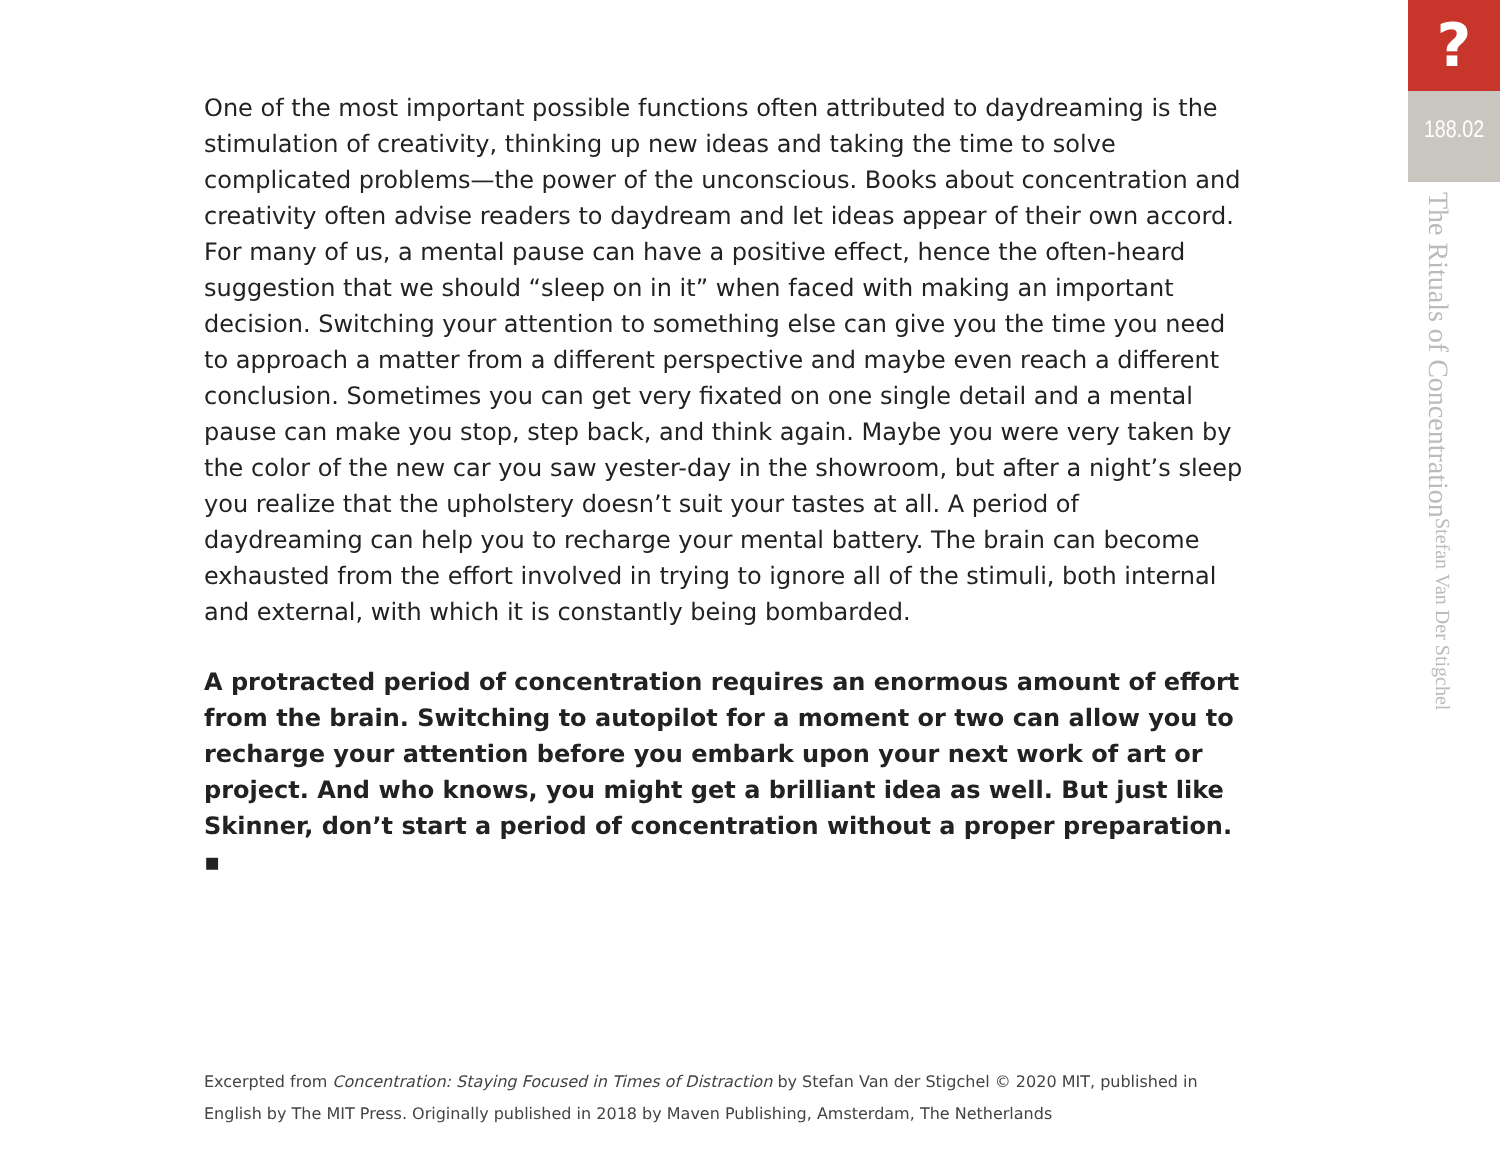One of the most important possible functions often attributed to daydreaming is the stimulation of creativity, thinking up new ideas and taking the time to solve complicated problems—the power of the unconscious. Books about concentration and creativity often advise readers to daydream and let ideas appear of their own accord. For many of us, a mental pause can have a positive effect, hence the often-heard suggestion that we should “sleep on in it” when faced with making an important decision. Switching your attention to something else can give you the time you need to approach a matter from a different perspective and maybe even reach a different conclusion. Sometimes you can get very fixated on one single detail and a mental pause can make you stop, step back, and think again. Maybe you were very taken by the color of the new car you saw yester-day in the showroom, but after a night’s sleep you realize that the upholstery doesn’t suit your tastes at all. A period of daydreaming can help you to recharge your mental battery. The brain can become exhausted from the effort involved in trying to ignore all of the stimuli, both internal and external, with which it is constantly being bombarded.
A protracted period of concentration requires an enormous amount of effort from the brain. Switching to autopilot for a moment or two can allow you to recharge your attention before you embark upon your next work of art or project. And who knows, you might get a brilliant idea as well. But just like Skinner, don’t start a period of concentration without a proper preparation. ▪
Excerpted from Concentration: Staying Focused in Times of Distraction by Stefan Van der Stigchel © 2020 MIT, published in English by The MIT Press. Originally published in 2018 by Maven Publishing, Amsterdam, The Netherlands
?
188.02
The Rituals of Concentration Stefan Van Der Stigchel